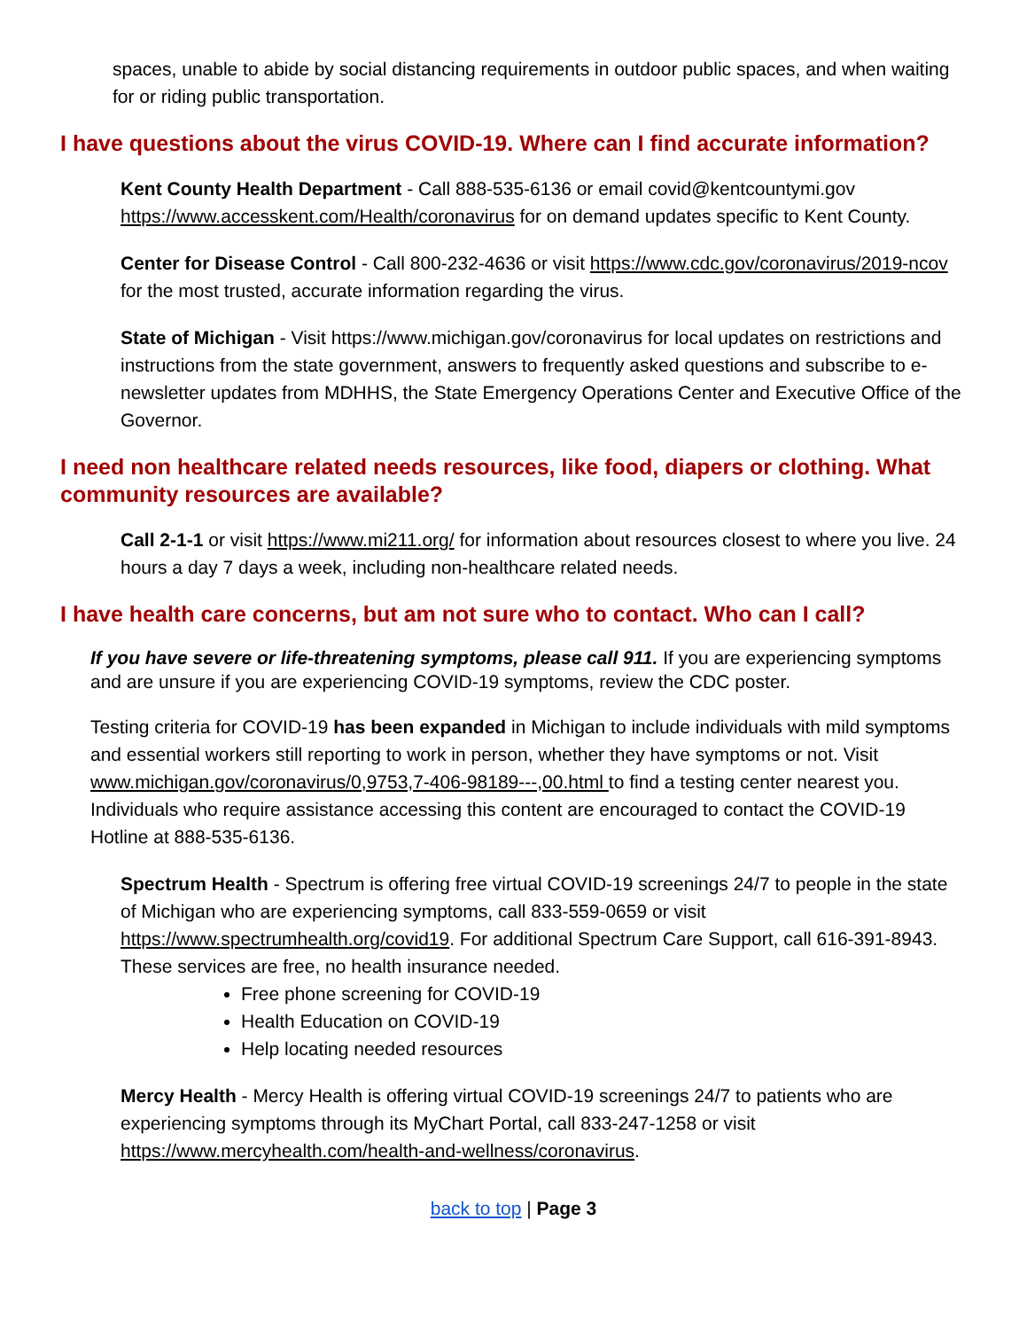spaces, unable to abide by social distancing requirements in outdoor public spaces, and when waiting for or riding public transportation.
I have questions about the virus COVID-19. Where can I find accurate information?
Kent County Health Department - Call 888-535-6136 or email covid@kentcountymi.gov https://www.accesskent.com/Health/coronavirus for on demand updates specific to Kent County.
Center for Disease Control - Call 800-232-4636 or visit https://www.cdc.gov/coronavirus/2019-ncov for the most trusted, accurate information regarding the virus.
State of Michigan - Visit https://www.michigan.gov/coronavirus for local updates on restrictions and instructions from the state government, answers to frequently asked questions and subscribe to e-newsletter updates from MDHHS, the State Emergency Operations Center and Executive Office of the Governor.
I need non healthcare related needs resources, like food, diapers or clothing. What community resources are available?
Call 2-1-1 or visit https://www.mi211.org/ for information about resources closest to where you live. 24 hours a day 7 days a week, including non-healthcare related needs.
I have health care concerns, but am not sure who to contact. Who can I call?
If you have severe or life-threatening symptoms, please call 911. If you are experiencing symptoms and are unsure if you are experiencing COVID-19 symptoms, review the CDC poster.
Testing criteria for COVID-19 has been expanded in Michigan to include individuals with mild symptoms and essential workers still reporting to work in person, whether they have symptoms or not. Visit www.michigan.gov/coronavirus/0,9753,7-406-98189---,00.html to find a testing center nearest you. Individuals who require assistance accessing this content are encouraged to contact the COVID-19 Hotline at 888-535-6136.
Spectrum Health - Spectrum is offering free virtual COVID-19 screenings 24/7 to people in the state of Michigan who are experiencing symptoms, call 833-559-0659 or visit https://www.spectrumhealth.org/covid19. For additional Spectrum Care Support, call 616-391-8943. These services are free, no health insurance needed.
Free phone screening for COVID-19
Health Education on COVID-19
Help locating needed resources
Mercy Health - Mercy Health is offering virtual COVID-19 screenings 24/7 to patients who are experiencing symptoms through its MyChart Portal, call 833-247-1258 or visit https://www.mercyhealth.com/health-and-wellness/coronavirus.
back to top | Page 3